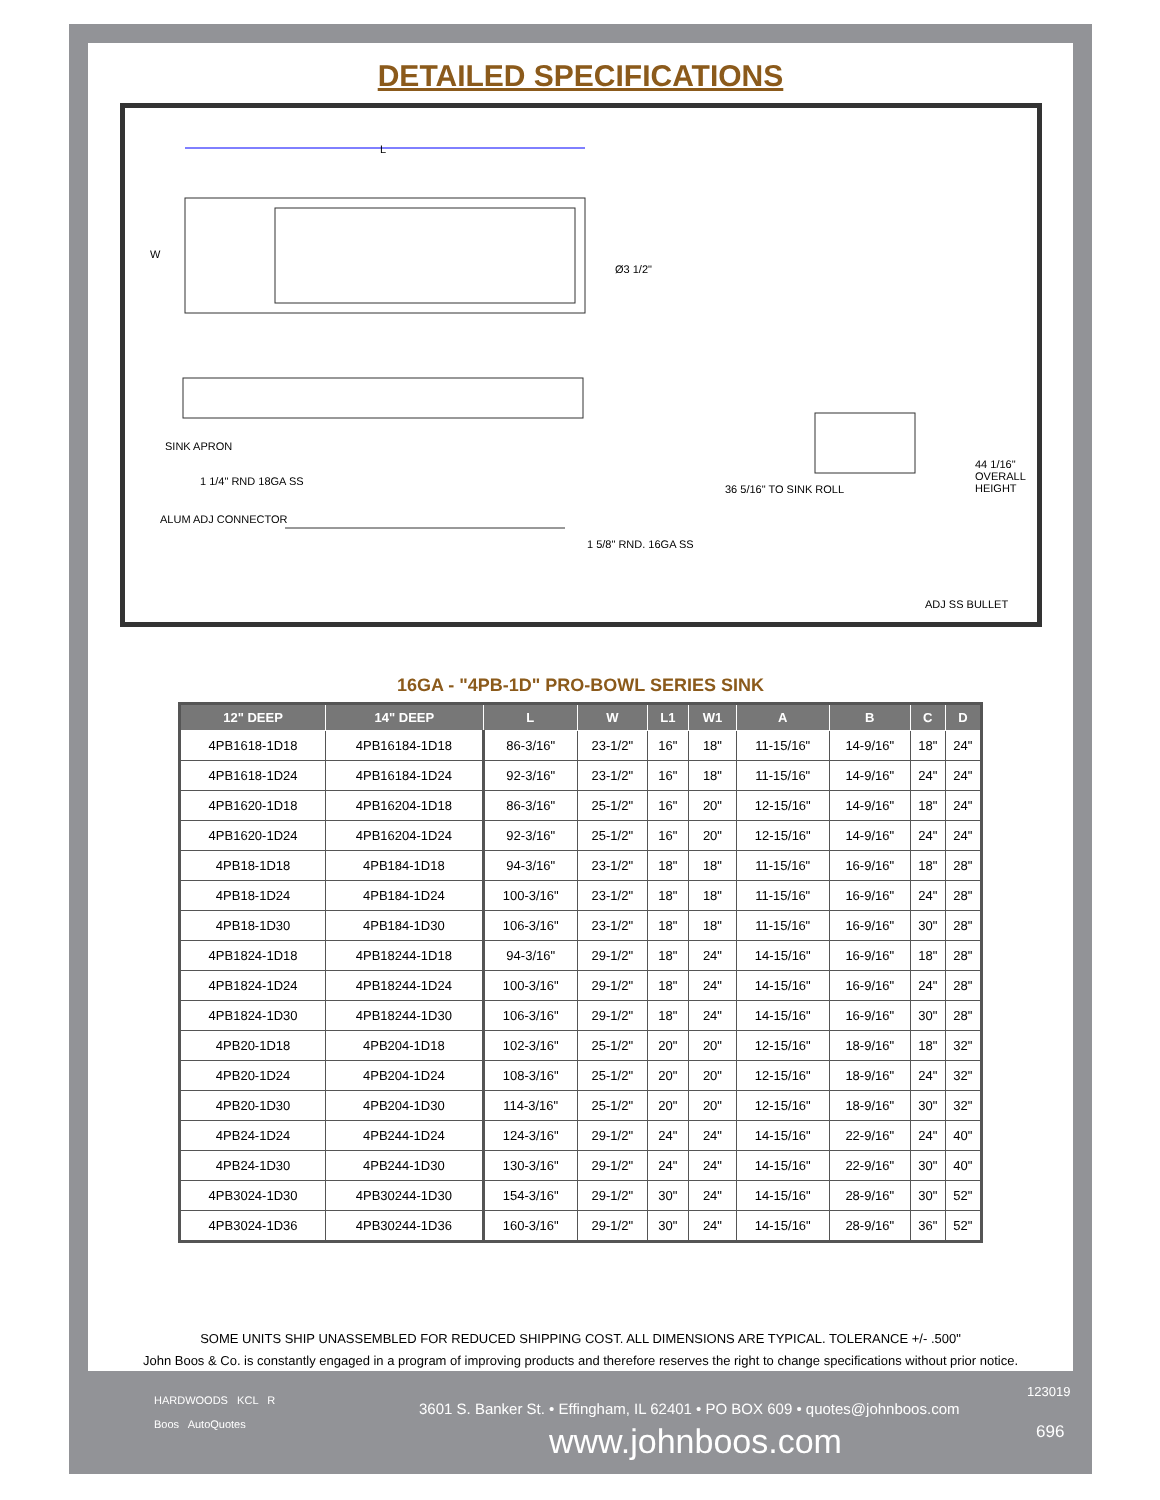DETAILED SPECIFICATIONS
L
W
Ø3 1/2"
SINK APRON
1 1/4" RND 18GA SS
ALUM ADJ CONNECTOR
1 5/8" RND. 16GA SS
36 5/16" TO SINK ROLL
44 1/16" OVERALL HEIGHT
ADJ SS BULLET
16GA - "4PB-1D" PRO-BOWL SERIES SINK
| 12" DEEP | 14" DEEP | L | W | L1 | W1 | A | B | C | D |
| --- | --- | --- | --- | --- | --- | --- | --- | --- | --- |
| 4PB1618-1D18 | 4PB16184-1D18 | 86-3/16" | 23-1/2" | 16" | 18" | 11-15/16" | 14-9/16" | 18" | 24" |
| 4PB1618-1D24 | 4PB16184-1D24 | 92-3/16" | 23-1/2" | 16" | 18" | 11-15/16" | 14-9/16" | 24" | 24" |
| 4PB1620-1D18 | 4PB16204-1D18 | 86-3/16" | 25-1/2" | 16" | 20" | 12-15/16" | 14-9/16" | 18" | 24" |
| 4PB1620-1D24 | 4PB16204-1D24 | 92-3/16" | 25-1/2" | 16" | 20" | 12-15/16" | 14-9/16" | 24" | 24" |
| 4PB18-1D18 | 4PB184-1D18 | 94-3/16" | 23-1/2" | 18" | 18" | 11-15/16" | 16-9/16" | 18" | 28" |
| 4PB18-1D24 | 4PB184-1D24 | 100-3/16" | 23-1/2" | 18" | 18" | 11-15/16" | 16-9/16" | 24" | 28" |
| 4PB18-1D30 | 4PB184-1D30 | 106-3/16" | 23-1/2" | 18" | 18" | 11-15/16" | 16-9/16" | 30" | 28" |
| 4PB1824-1D18 | 4PB18244-1D18 | 94-3/16" | 29-1/2" | 18" | 24" | 14-15/16" | 16-9/16" | 18" | 28" |
| 4PB1824-1D24 | 4PB18244-1D24 | 100-3/16" | 29-1/2" | 18" | 24" | 14-15/16" | 16-9/16" | 24" | 28" |
| 4PB1824-1D30 | 4PB18244-1D30 | 106-3/16" | 29-1/2" | 18" | 24" | 14-15/16" | 16-9/16" | 30" | 28" |
| 4PB20-1D18 | 4PB204-1D18 | 102-3/16" | 25-1/2" | 20" | 20" | 12-15/16" | 18-9/16" | 18" | 32" |
| 4PB20-1D24 | 4PB204-1D24 | 108-3/16" | 25-1/2" | 20" | 20" | 12-15/16" | 18-9/16" | 24" | 32" |
| 4PB20-1D30 | 4PB204-1D30 | 114-3/16" | 25-1/2" | 20" | 20" | 12-15/16" | 18-9/16" | 30" | 32" |
| 4PB24-1D24 | 4PB244-1D24 | 124-3/16" | 29-1/2" | 24" | 24" | 14-15/16" | 22-9/16" | 24" | 40" |
| 4PB24-1D30 | 4PB244-1D30 | 130-3/16" | 29-1/2" | 24" | 24" | 14-15/16" | 22-9/16" | 30" | 40" |
| 4PB3024-1D30 | 4PB30244-1D30 | 154-3/16" | 29-1/2" | 30" | 24" | 14-15/16" | 28-9/16" | 30" | 52" |
| 4PB3024-1D36 | 4PB30244-1D36 | 160-3/16" | 29-1/2" | 30" | 24" | 14-15/16" | 28-9/16" | 36" | 52" |
SOME UNITS SHIP UNASSEMBLED FOR REDUCED SHIPPING COST. ALL DIMENSIONS ARE TYPICAL. TOLERANCE +/- .500"
John Boos & Co. is constantly engaged in a program of improving products and therefore reserves the right to change specifications without prior notice.
HARDWOODS KCL R
Boos AutoQuotes
3601 S. Banker St. • Effingham, IL 62401 • PO BOX 609 • quotes@johnboos.com
www.johnboos.com
123019
696